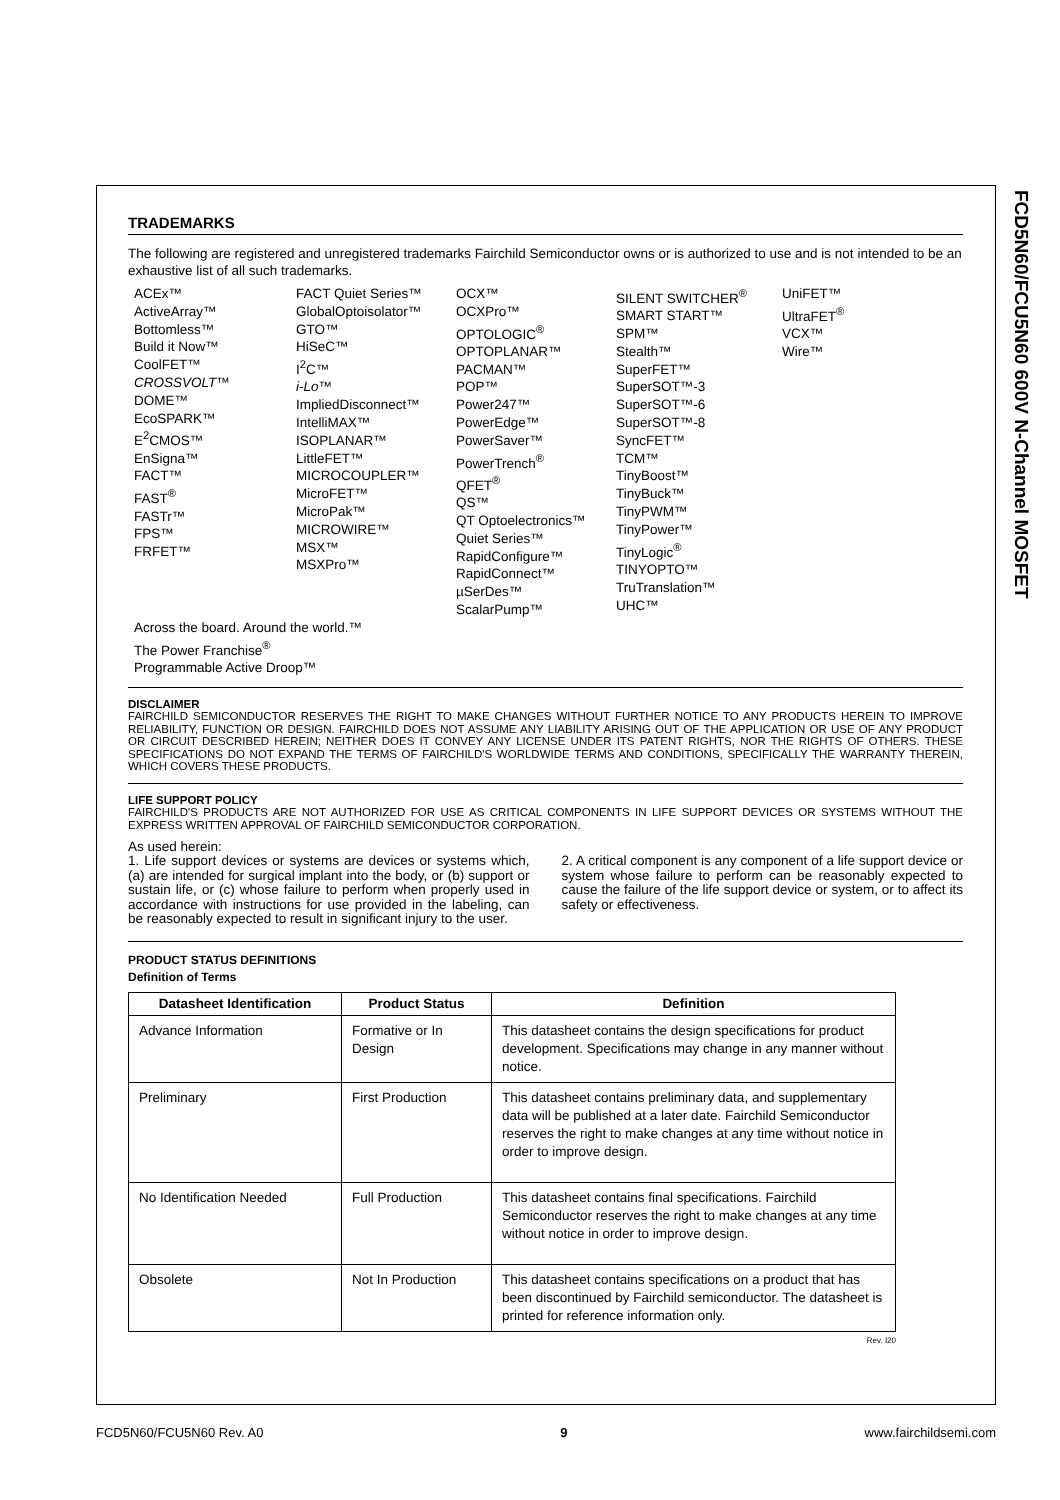FCD5N60/FCU5N60 600V N-Channel MOSFET
TRADEMARKS
The following are registered and unregistered trademarks Fairchild Semiconductor owns or is authorized to use and is not intended to be an exhaustive list of all such trademarks.
ACEx™
ActiveArray™
Bottomless™
Build it Now™
CoolFET™
CROSSVOLT™
DOME™
EcoSPARK™
E<sup>2</sup>CMOS™
EnSigna™
FACT™
FAST<sup>®</sup>
FASTr™
FPS™
FRFET™
FACT Quiet Series™
GlobalOptoisolator™
GTO™
HiSeC™
I<sup>2</sup>C™
i-Lo™
ImpliedDisconnect™
IntelliMAX™
ISOPLANAR™
LittleFET™
MICROCOUPLER™
MicroFET™
MicroPak™
MICROWIRE™
MSX™
MSXPro™
OCX™
OCXPro™
OPTOLOGIC<sup>®</sup>
OPTOPLANAR™
PACMAN™
POP™
Power247™
PowerEdge™
PowerSaver™
PowerTrench<sup>®</sup>
QFET<sup>®</sup>
QS™
QT Optoelectronics™
Quiet Series™
RapidConfigure™
RapidConnect™
µSerDes™
ScalarPump™
SILENT SWITCHER<sup>®</sup>
SMART START™
SPM™
Stealth™
SuperFET™
SuperSOT™-3
SuperSOT™-6
SuperSOT™-8
SyncFET™
TCM™
TinyBoost™
TinyBuck™
TinyPWM™
TinyPower™
TinyLogic<sup>®</sup>
TINYOPTO™
TruTranslation™
UHC™
UniFET™
UltraFET<sup>®</sup>
VCX™
Wire™
Across the board. Around the world.™
The Power Franchise<sup>®</sup>
Programmable Active Droop™
DISCLAIMER
FAIRCHILD SEMICONDUCTOR RESERVES THE RIGHT TO MAKE CHANGES WITHOUT FURTHER NOTICE TO ANY PRODUCTS HEREIN TO IMPROVE RELIABILITY, FUNCTION OR DESIGN. FAIRCHILD DOES NOT ASSUME ANY LIABILITY ARISING OUT OF THE APPLICATION OR USE OF ANY PRODUCT OR CIRCUIT DESCRIBED HEREIN; NEITHER DOES IT CONVEY ANY LICENSE UNDER ITS PATENT RIGHTS, NOR THE RIGHTS OF OTHERS. THESE SPECIFICATIONS DO NOT EXPAND THE TERMS OF FAIRCHILD'S WORLDWIDE TERMS AND CONDITIONS, SPECIFICALLY THE WARRANTY THEREIN, WHICH COVERS THESE PRODUCTS.
LIFE SUPPORT POLICY
FAIRCHILD'S PRODUCTS ARE NOT AUTHORIZED FOR USE AS CRITICAL COMPONENTS IN LIFE SUPPORT DEVICES OR SYSTEMS WITHOUT THE EXPRESS WRITTEN APPROVAL OF FAIRCHILD SEMICONDUCTOR CORPORATION.
As used herein:
1. Life support devices or systems are devices or systems which, (a) are intended for surgical implant into the body, or (b) support or sustain life, or (c) whose failure to perform when properly used in accordance with instructions for use provided in the labeling, can be reasonably expected to result in significant injury to the user.
2. A critical component is any component of a life support device or system whose failure to perform can be reasonably expected to cause the failure of the life support device or system, or to affect its safety or effectiveness.
PRODUCT STATUS DEFINITIONS
Definition of Terms
| Datasheet Identification | Product Status | Definition |
| --- | --- | --- |
| Advance Information | Formative or In Design | This datasheet contains the design specifications for product development. Specifications may change in any manner without notice. |
| Preliminary | First Production | This datasheet contains preliminary data, and supplementary data will be published at a later date. Fairchild Semiconductor reserves the right to make changes at any time without notice in order to improve design. |
| No Identification Needed | Full Production | This datasheet contains final specifications. Fairchild Semiconductor reserves the right to make changes at any time without notice in order to improve design. |
| Obsolete | Not In Production | This datasheet contains specifications on a product that has been discontinued by Fairchild semiconductor. The datasheet is printed for reference information only. |
Rev. I20
FCD5N60/FCU5N60 Rev. A0 9 www.fairchildsemi.com